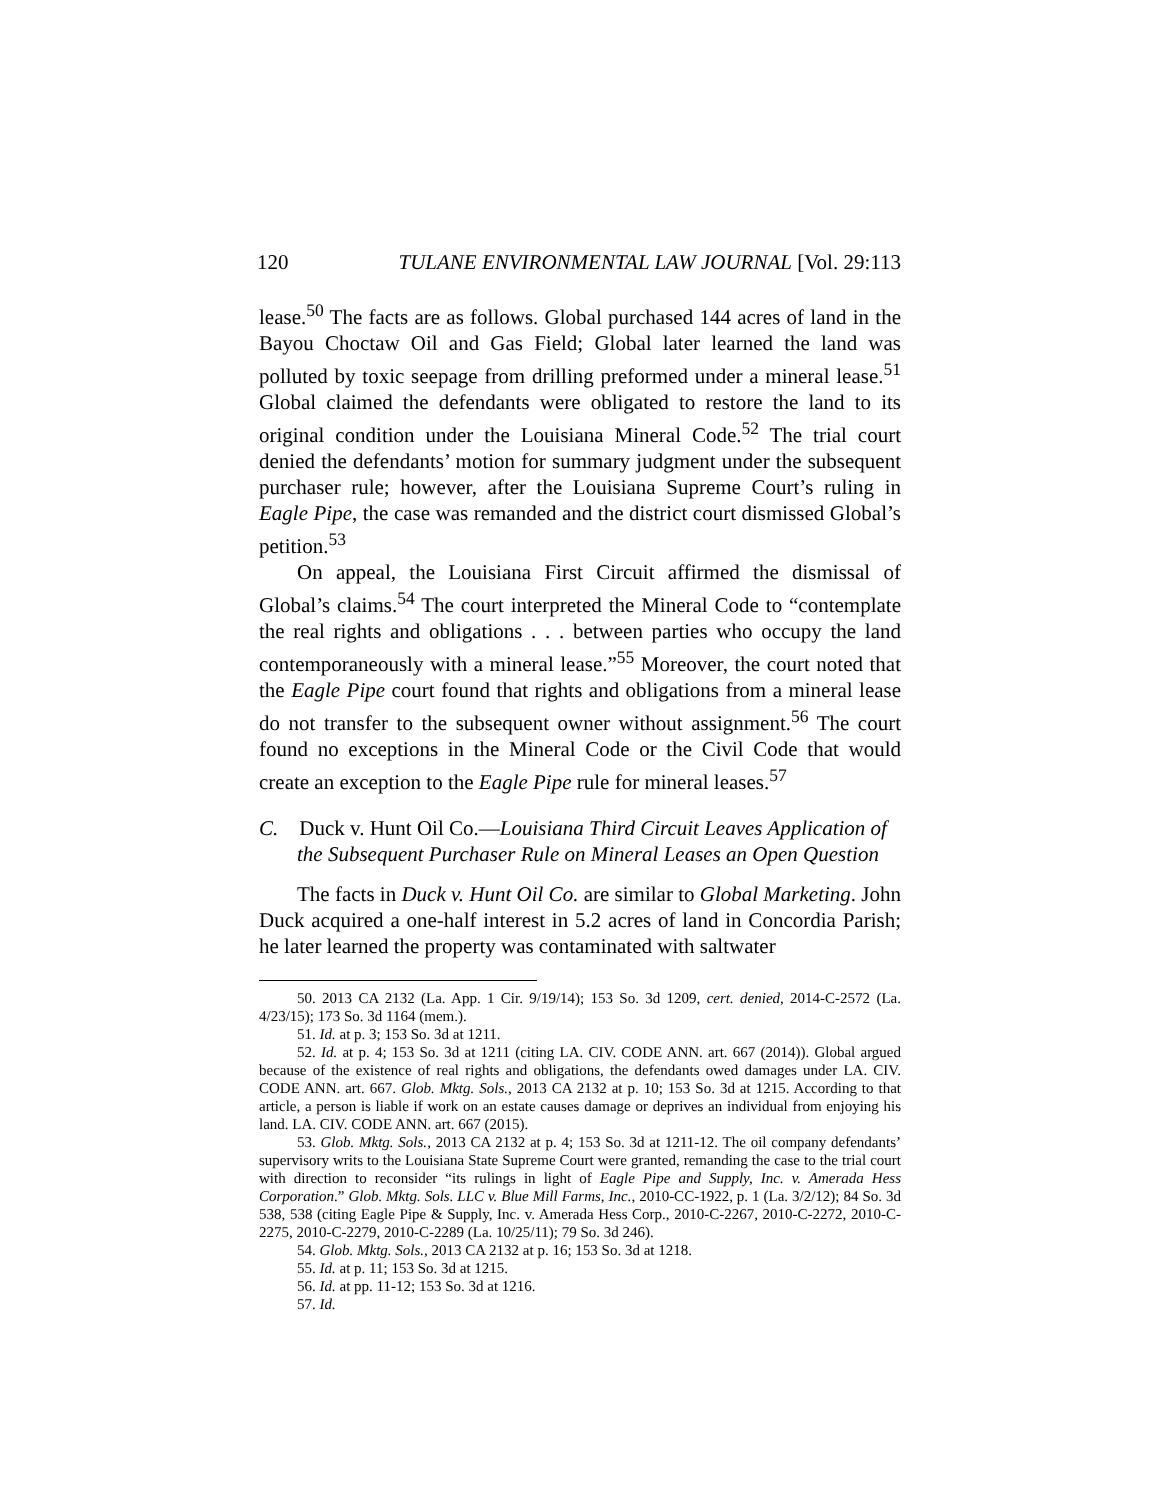120 TULANE ENVIRONMENTAL LAW JOURNAL [Vol. 29:113
lease.<sup>50</sup> The facts are as follows. Global purchased 144 acres of land in the Bayou Choctaw Oil and Gas Field; Global later learned the land was polluted by toxic seepage from drilling preformed under a mineral lease.<sup>51</sup> Global claimed the defendants were obligated to restore the land to its original condition under the Louisiana Mineral Code.<sup>52</sup> The trial court denied the defendants’ motion for summary judgment under the subsequent purchaser rule; however, after the Louisiana Supreme Court’s ruling in Eagle Pipe, the case was remanded and the district court dismissed Global’s petition.<sup>53</sup>
On appeal, the Louisiana First Circuit affirmed the dismissal of Global’s claims.<sup>54</sup> The court interpreted the Mineral Code to “contemplate the real rights and obligations . . . between parties who occupy the land contemporaneously with a mineral lease.”<sup>55</sup> Moreover, the court noted that the Eagle Pipe court found that rights and obligations from a mineral lease do not transfer to the subsequent owner without assignment.<sup>56</sup> The court found no exceptions in the Mineral Code or the Civil Code that would create an exception to the Eagle Pipe rule for mineral leases.<sup>57</sup>
C. Duck v. Hunt Oil Co.—Louisiana Third Circuit Leaves Application of the Subsequent Purchaser Rule on Mineral Leases an Open Question
The facts in Duck v. Hunt Oil Co. are similar to Global Marketing. John Duck acquired a one-half interest in 5.2 acres of land in Concordia Parish; he later learned the property was contaminated with saltwater
50. 2013 CA 2132 (La. App. 1 Cir. 9/19/14); 153 So. 3d 1209, cert. denied, 2014-C-2572 (La. 4/23/15); 173 So. 3d 1164 (mem.).
51. Id. at p. 3; 153 So. 3d at 1211.
52. Id. at p. 4; 153 So. 3d at 1211 (citing LA. CIV. CODE ANN. art. 667 (2014)). Global argued because of the existence of real rights and obligations, the defendants owed damages under LA. CIV. CODE ANN. art. 667. Glob. Mktg. Sols., 2013 CA 2132 at p. 10; 153 So. 3d at 1215. According to that article, a person is liable if work on an estate causes damage or deprives an individual from enjoying his land. LA. CIV. CODE ANN. art. 667 (2015).
53. Glob. Mktg. Sols., 2013 CA 2132 at p. 4; 153 So. 3d at 1211-12. The oil company defendants’ supervisory writs to the Louisiana State Supreme Court were granted, remanding the case to the trial court with direction to reconsider “its rulings in light of Eagle Pipe and Supply, Inc. v. Amerada Hess Corporation.” Glob. Mktg. Sols. LLC v. Blue Mill Farms, Inc., 2010-CC-1922, p. 1 (La. 3/2/12); 84 So. 3d 538, 538 (citing Eagle Pipe & Supply, Inc. v. Amerada Hess Corp., 2010-C-2267, 2010-C-2272, 2010-C-2275, 2010-C-2279, 2010-C-2289 (La. 10/25/11); 79 So. 3d 246).
54. Glob. Mktg. Sols., 2013 CA 2132 at p. 16; 153 So. 3d at 1218.
55. Id. at p. 11; 153 So. 3d at 1215.
56. Id. at pp. 11-12; 153 So. 3d at 1216.
57. Id.